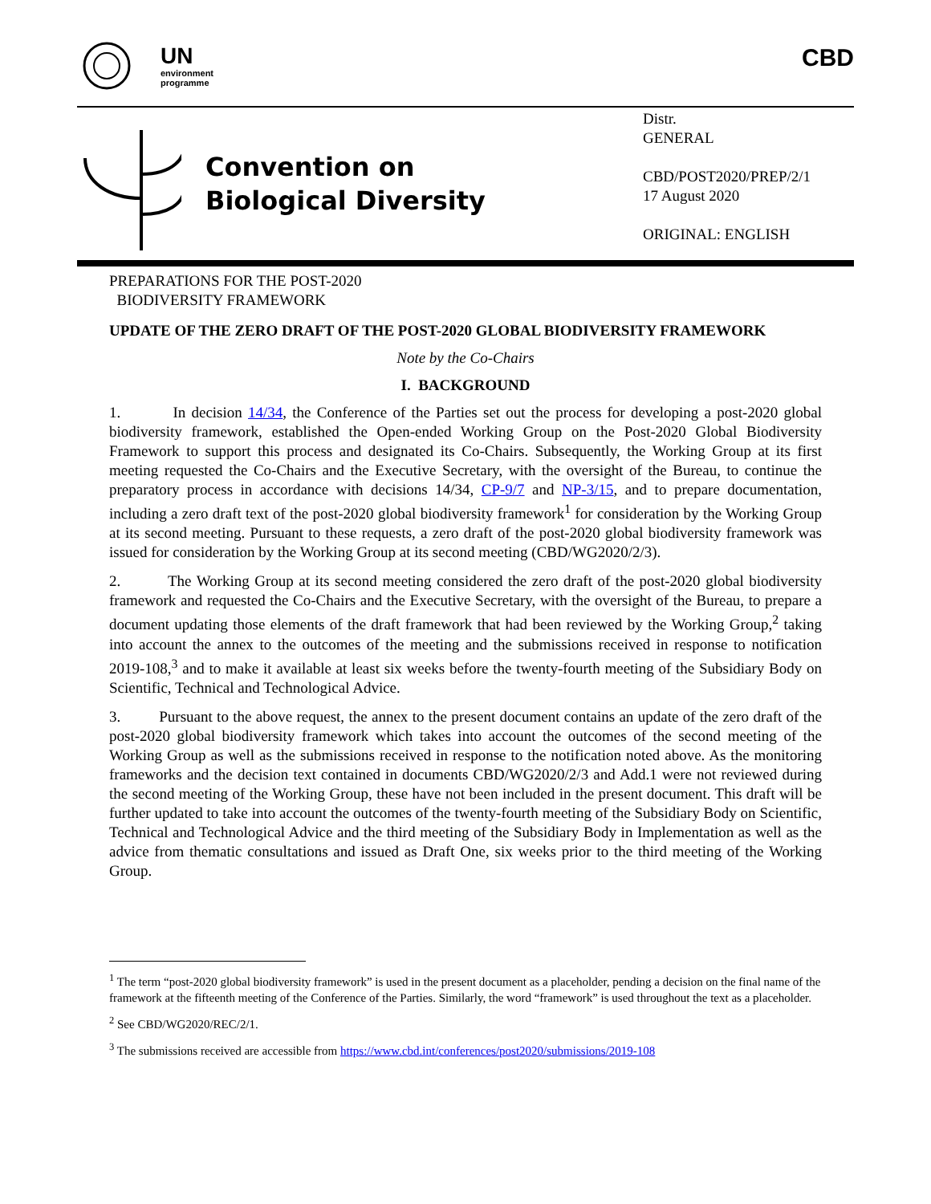UN
environment
programme
CBD
Convention on
Biological Diversity
Distr.
GENERAL
CBD/POST2020/PREP/2/1
17 August 2020
ORIGINAL: ENGLISH
PREPARATIONS FOR THE POST-2020
BIODIVERSITY FRAMEWORK
UPDATE OF THE ZERO DRAFT OF THE POST-2020 GLOBAL BIODIVERSITY FRAMEWORK
Note by the Co-Chairs
I. BACKGROUND
1. In decision 14/34, the Conference of the Parties set out the process for developing a post-2020 global biodiversity framework, established the Open-ended Working Group on the Post-2020 Global Biodiversity Framework to support this process and designated its Co-Chairs. Subsequently, the Working Group at its first meeting requested the Co-Chairs and the Executive Secretary, with the oversight of the Bureau, to continue the preparatory process in accordance with decisions 14/34, CP-9/7 and NP-3/15, and to prepare documentation, including a zero draft text of the post-2020 global biodiversity framework<sup>1</sup> for consideration by the Working Group at its second meeting. Pursuant to these requests, a zero draft of the post-2020 global biodiversity framework was issued for consideration by the Working Group at its second meeting (CBD/WG2020/2/3).
2. The Working Group at its second meeting considered the zero draft of the post-2020 global biodiversity framework and requested the Co-Chairs and the Executive Secretary, with the oversight of the Bureau, to prepare a document updating those elements of the draft framework that had been reviewed by the Working Group,<sup>2</sup> taking into account the annex to the outcomes of the meeting and the submissions received in response to notification 2019-108,<sup>3</sup> and to make it available at least six weeks before the twenty-fourth meeting of the Subsidiary Body on Scientific, Technical and Technological Advice.
3. Pursuant to the above request, the annex to the present document contains an update of the zero draft of the post-2020 global biodiversity framework which takes into account the outcomes of the second meeting of the Working Group as well as the submissions received in response to the notification noted above. As the monitoring frameworks and the decision text contained in documents CBD/WG2020/2/3 and Add.1 were not reviewed during the second meeting of the Working Group, these have not been included in the present document. This draft will be further updated to take into account the outcomes of the twenty-fourth meeting of the Subsidiary Body on Scientific, Technical and Technological Advice and the third meeting of the Subsidiary Body in Implementation as well as the advice from thematic consultations and issued as Draft One, six weeks prior to the third meeting of the Working Group.
<sup>1</sup> The term “post-2020 global biodiversity framework” is used in the present document as a placeholder, pending a decision on the final name of the framework at the fifteenth meeting of the Conference of the Parties. Similarly, the word “framework” is used throughout the text as a placeholder.
<sup>2</sup> See CBD/WG2020/REC/2/1.
<sup>3</sup> The submissions received are accessible from https://www.cbd.int/conferences/post2020/submissions/2019-108